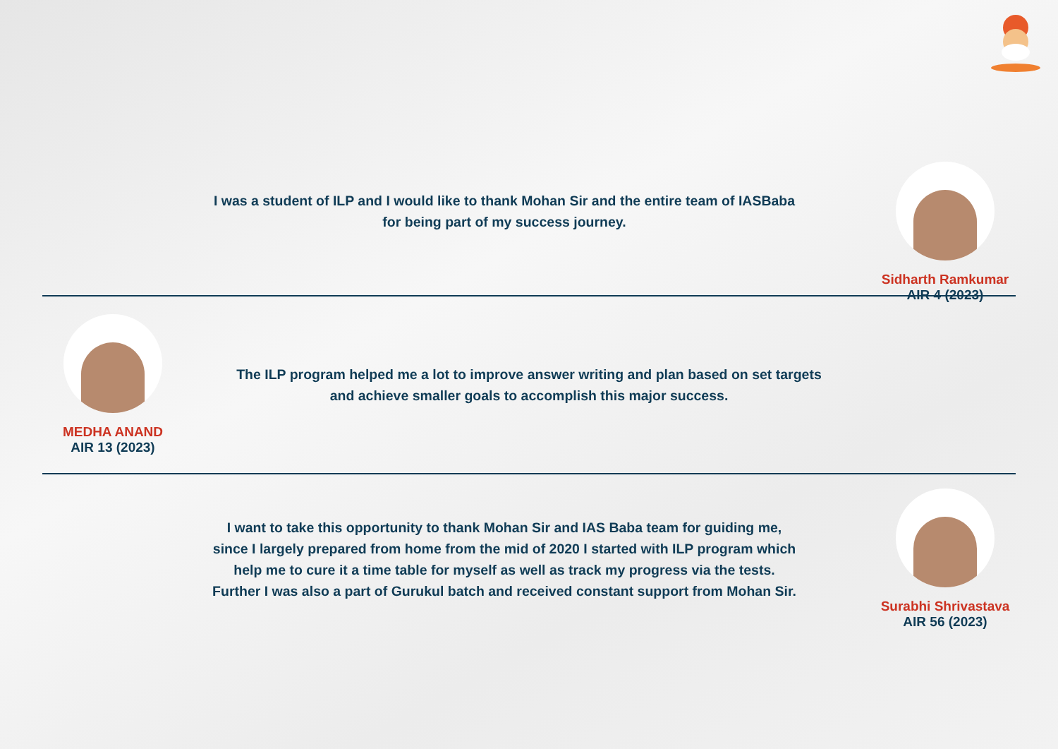I was a student of ILP and I would like to thank Mohan Sir and the entire team of IASBaba
for being part of my success journey.
Sidharth Ramkumar
AIR 4 (2023)
MEDHA ANAND
AIR 13 (2023)
The ILP program helped me a lot to improve answer writing and plan based on set targets
and achieve smaller goals to accomplish this major success.
I want to take this opportunity to thank Mohan Sir and IAS Baba team for guiding me,
since I largely prepared from home from the mid of 2020 I started with ILP program which
help me to cure it a time table for myself as well as track my progress via the tests.
Further I was also a part of Gurukul batch and received constant support from Mohan Sir.
Surabhi Shrivastava
AIR 56 (2023)